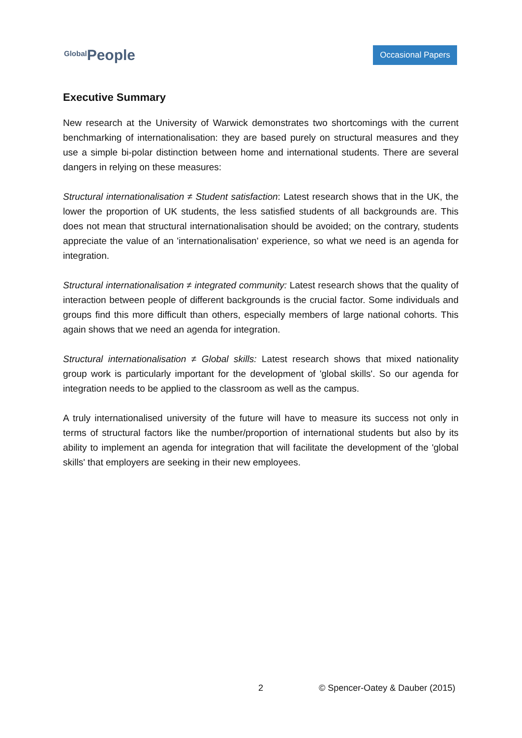Global People
Occasional Papers
Executive Summary
New research at the University of Warwick demonstrates two shortcomings with the current benchmarking of internationalisation: they are based purely on structural measures and they use a simple bi-polar distinction between home and international students. There are several dangers in relying on these measures:
Structural internationalisation ≠ Student satisfaction: Latest research shows that in the UK, the lower the proportion of UK students, the less satisfied students of all backgrounds are. This does not mean that structural internationalisation should be avoided; on the contrary, students appreciate the value of an 'internationalisation' experience, so what we need is an agenda for integration.
Structural internationalisation ≠ integrated community: Latest research shows that the quality of interaction between people of different backgrounds is the crucial factor. Some individuals and groups find this more difficult than others, especially members of large national cohorts. This again shows that we need an agenda for integration.
Structural internationalisation ≠ Global skills: Latest research shows that mixed nationality group work is particularly important for the development of 'global skills'. So our agenda for integration needs to be applied to the classroom as well as the campus.
A truly internationalised university of the future will have to measure its success not only in terms of structural factors like the number/proportion of international students but also by its ability to implement an agenda for integration that will facilitate the development of the 'global skills' that employers are seeking in their new employees.
2 © Spencer-Oatey & Dauber (2015)